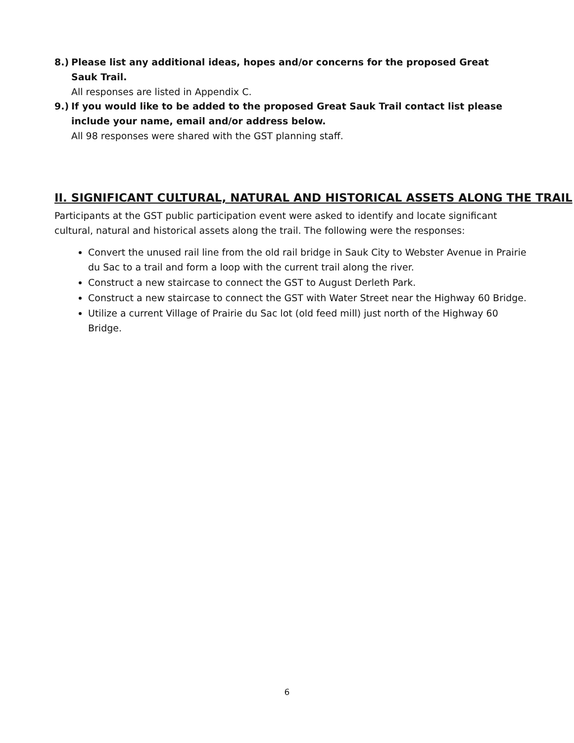8.) Please list any additional ideas, hopes and/or concerns for the proposed Great Sauk Trail.
All responses are listed in Appendix C.
9.) If you would like to be added to the proposed Great Sauk Trail contact list please include your name, email and/or address below.
All 98 responses were shared with the GST planning staff.
II. SIGNIFICANT CULTURAL, NATURAL AND HISTORICAL ASSETS ALONG THE TRAIL
Participants at the GST public participation event were asked to identify and locate significant cultural, natural and historical assets along the trail. The following were the responses:
Convert the unused rail line from the old rail bridge in Sauk City to Webster Avenue in Prairie du Sac to a trail and form a loop with the current trail along the river.
Construct a new staircase to connect the GST to August Derleth Park.
Construct a new staircase to connect the GST with Water Street near the Highway 60 Bridge.
Utilize a current Village of Prairie du Sac lot (old feed mill) just north of the Highway 60 Bridge.
6